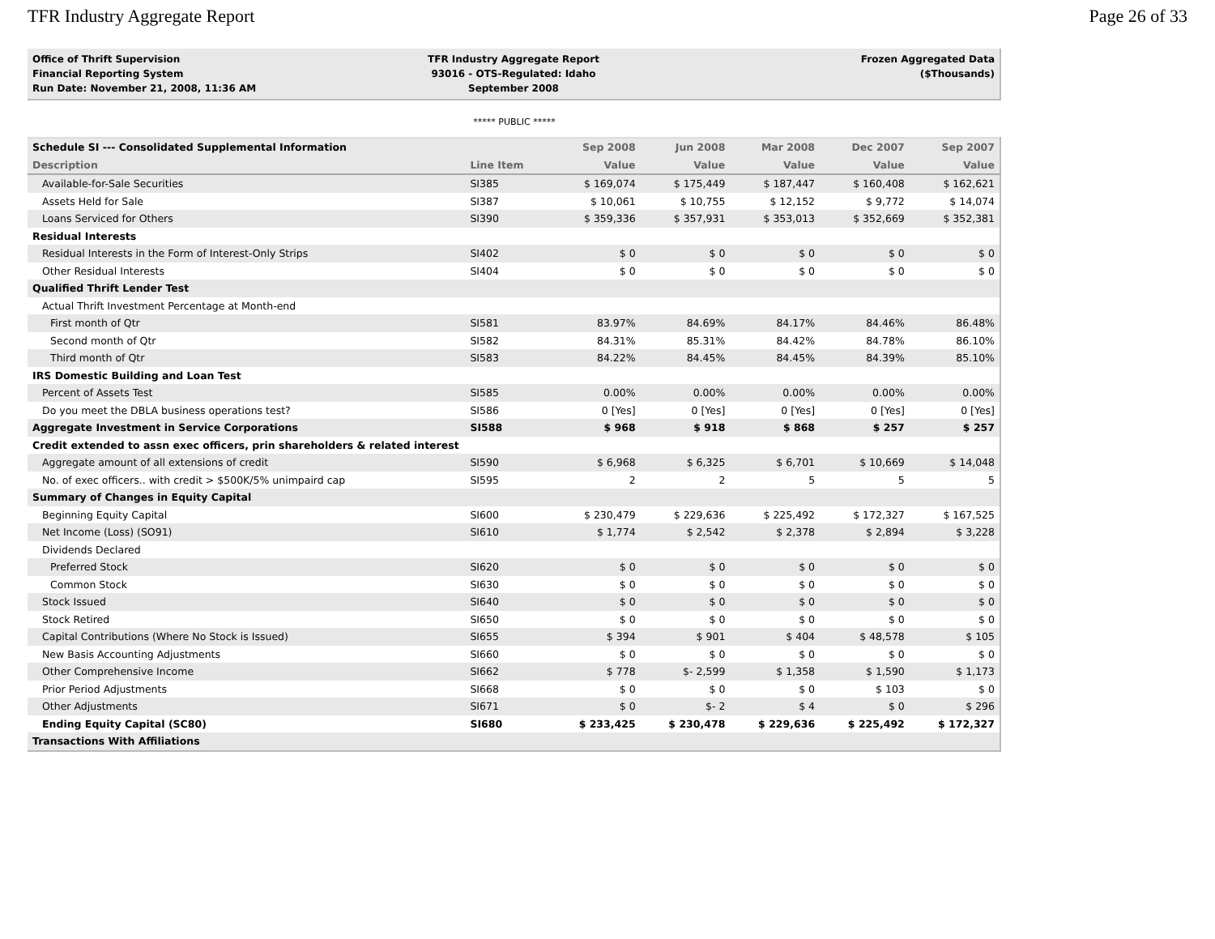TFR Industry Aggregate Report Page 26 of 33
Office of Thrift Supervision
Financial Reporting System
Run Date: November 21, 2008, 11:36 AM
TFR Industry Aggregate Report
93016 - OTS-Regulated: Idaho
September 2008
Frozen Aggregated Data
($Thousands)
***** PUBLIC *****
| Schedule SI --- Consolidated Supplemental Information | | Sep 2008 | Jun 2008 | Mar 2008 | Dec 2007 | Sep 2007 |
| --- | --- | --- | --- | --- | --- | --- |
| Description | Line Item | Value | Value | Value | Value | Value |
| Available-for-Sale Securities | SI385 | $ 169,074 | $ 175,449 | $ 187,447 | $ 160,408 | $ 162,621 |
| Assets Held for Sale | SI387 | $ 10,061 | $ 10,755 | $ 12,152 | $ 9,772 | $ 14,074 |
| Loans Serviced for Others | SI390 | $ 359,336 | $ 357,931 | $ 353,013 | $ 352,669 | $ 352,381 |
| Residual Interests | | | | | | |
| Residual Interests in the Form of Interest-Only Strips | SI402 | $ 0 | $ 0 | $ 0 | $ 0 | $ 0 |
| Other Residual Interests | SI404 | $ 0 | $ 0 | $ 0 | $ 0 | $ 0 |
| Qualified Thrift Lender Test | | | | | | |
| Actual Thrift Investment Percentage at Month-end | | | | | | |
| First month of Qtr | SI581 | 83.97% | 84.69% | 84.17% | 84.46% | 86.48% |
| Second month of Qtr | SI582 | 84.31% | 85.31% | 84.42% | 84.78% | 86.10% |
| Third month of Qtr | SI583 | 84.22% | 84.45% | 84.45% | 84.39% | 85.10% |
| IRS Domestic Building and Loan Test | | | | | | |
| Percent of Assets Test | SI585 | 0.00% | 0.00% | 0.00% | 0.00% | 0.00% |
| Do you meet the DBLA business operations test? | SI586 | 0 [Yes] | 0 [Yes] | 0 [Yes] | 0 [Yes] | 0 [Yes] |
| Aggregate Investment in Service Corporations | SI588 | $ 968 | $ 918 | $ 868 | $ 257 | $ 257 |
| Credit extended to assn exec officers, prin shareholders & related interest | | | | | | |
| Aggregate amount of all extensions of credit | SI590 | $ 6,968 | $ 6,325 | $ 6,701 | $ 10,669 | $ 14,048 |
| No. of exec officers.. with credit > $500K/5% unimpaird cap | SI595 | 2 | 2 | 5 | 5 | 5 |
| Summary of Changes in Equity Capital | | | | | | |
| Beginning Equity Capital | SI600 | $ 230,479 | $ 229,636 | $ 225,492 | $ 172,327 | $ 167,525 |
| Net Income (Loss) (SO91) | SI610 | $ 1,774 | $ 2,542 | $ 2,378 | $ 2,894 | $ 3,228 |
| Dividends Declared | | | | | | |
| Preferred Stock | SI620 | $ 0 | $ 0 | $ 0 | $ 0 | $ 0 |
| Common Stock | SI630 | $ 0 | $ 0 | $ 0 | $ 0 | $ 0 |
| Stock Issued | SI640 | $ 0 | $ 0 | $ 0 | $ 0 | $ 0 |
| Stock Retired | SI650 | $ 0 | $ 0 | $ 0 | $ 0 | $ 0 |
| Capital Contributions (Where No Stock is Issued) | SI655 | $ 394 | $ 901 | $ 404 | $ 48,578 | $ 105 |
| New Basis Accounting Adjustments | SI660 | $ 0 | $ 0 | $ 0 | $ 0 | $ 0 |
| Other Comprehensive Income | SI662 | $ 778 | $- 2,599 | $ 1,358 | $ 1,590 | $ 1,173 |
| Prior Period Adjustments | SI668 | $ 0 | $ 0 | $ 0 | $ 103 | $ 0 |
| Other Adjustments | SI671 | $ 0 | $- 2 | $ 4 | $ 0 | $ 296 |
| Ending Equity Capital (SC80) | SI680 | $ 233,425 | $ 230,478 | $ 229,636 | $ 225,492 | $ 172,327 |
| Transactions With Affiliations | | | | | | |